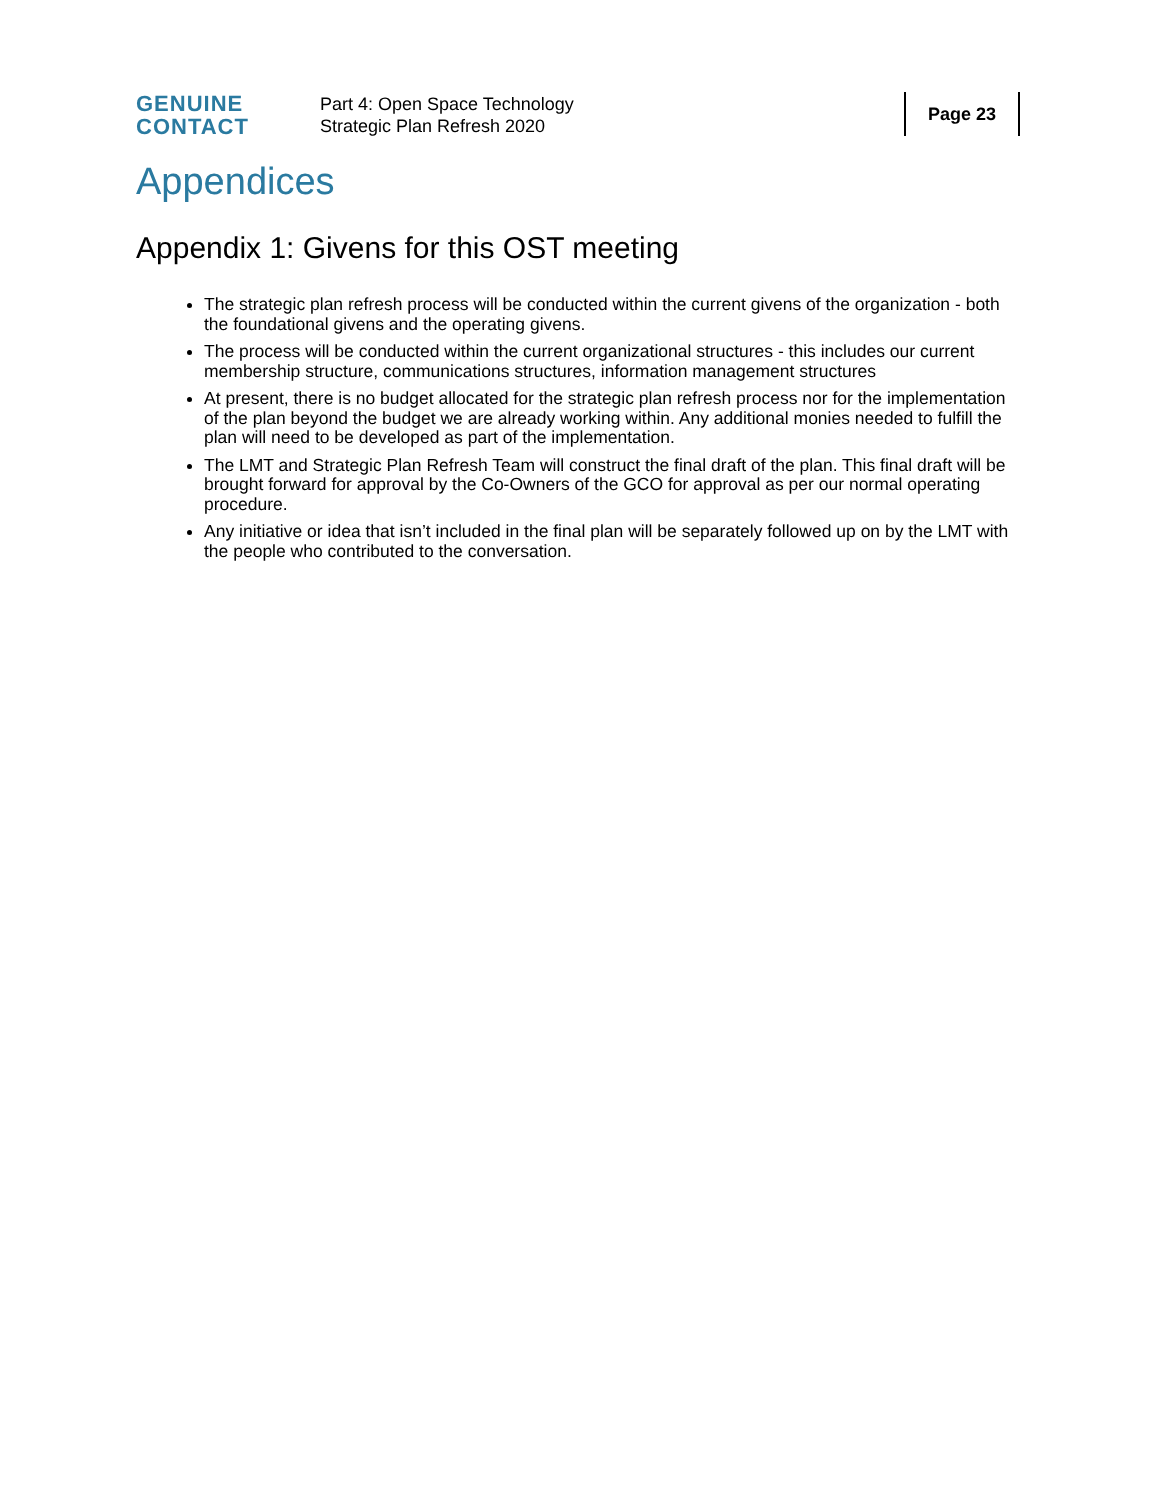GENUINE
CONTACT
Part 4: Open Space Technology
Strategic Plan Refresh 2020
Page 23
Appendices
Appendix 1: Givens for this OST meeting
The strategic plan refresh process will be conducted within the current givens of the organization - both the foundational givens and the operating givens.
The process will be conducted within the current organizational structures - this includes our current membership structure, communications structures, information management structures
At present, there is no budget allocated for the strategic plan refresh process nor for the implementation of the plan beyond the budget we are already working within. Any additional monies needed to fulfill the plan will need to be developed as part of the implementation.
The LMT and Strategic Plan Refresh Team will construct the final draft of the plan. This final draft will be brought forward for approval by the Co-Owners of the GCO for approval as per our normal operating procedure.
Any initiative or idea that isn’t included in the final plan will be separately followed up on by the LMT with the people who contributed to the conversation.